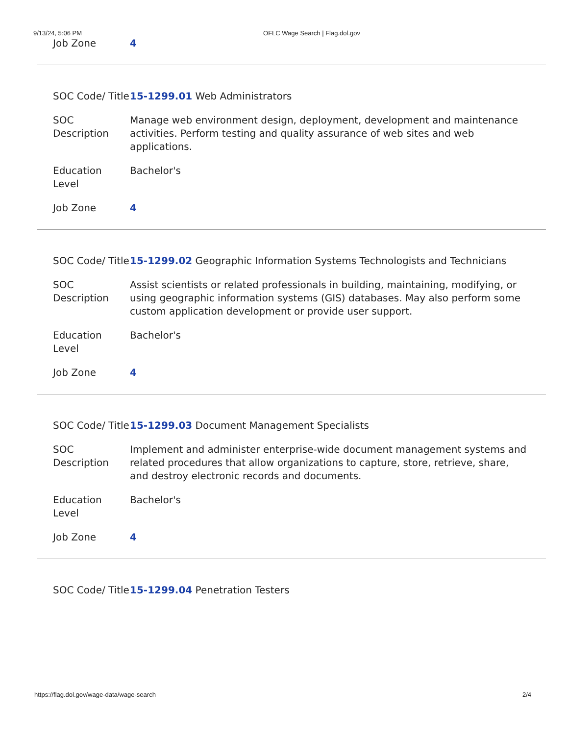9/13/24, 5:06 PM OFLC Wage Search | Flag.dol.gov
Job Zone 4
SOC Code/ Title
15-1299.01 Web Administrators
SOC Description
Manage web environment design, deployment, development and maintenance activities. Perform testing and quality assurance of web sites and web applications.
Education Level
Bachelor's
Job Zone 4
SOC Code/ Title
15-1299.02 Geographic Information Systems Technologists and Technicians
SOC Description
Assist scientists or related professionals in building, maintaining, modifying, or using geographic information systems (GIS) databases. May also perform some custom application development or provide user support.
Education Level
Bachelor's
Job Zone 4
SOC Code/ Title
15-1299.03 Document Management Specialists
SOC Description
Implement and administer enterprise-wide document management systems and related procedures that allow organizations to capture, store, retrieve, share, and destroy electronic records and documents.
Education Level
Bachelor's
Job Zone 4
SOC Code/ Title
15-1299.04 Penetration Testers
https://flag.dol.gov/wage-data/wage-search 2/4